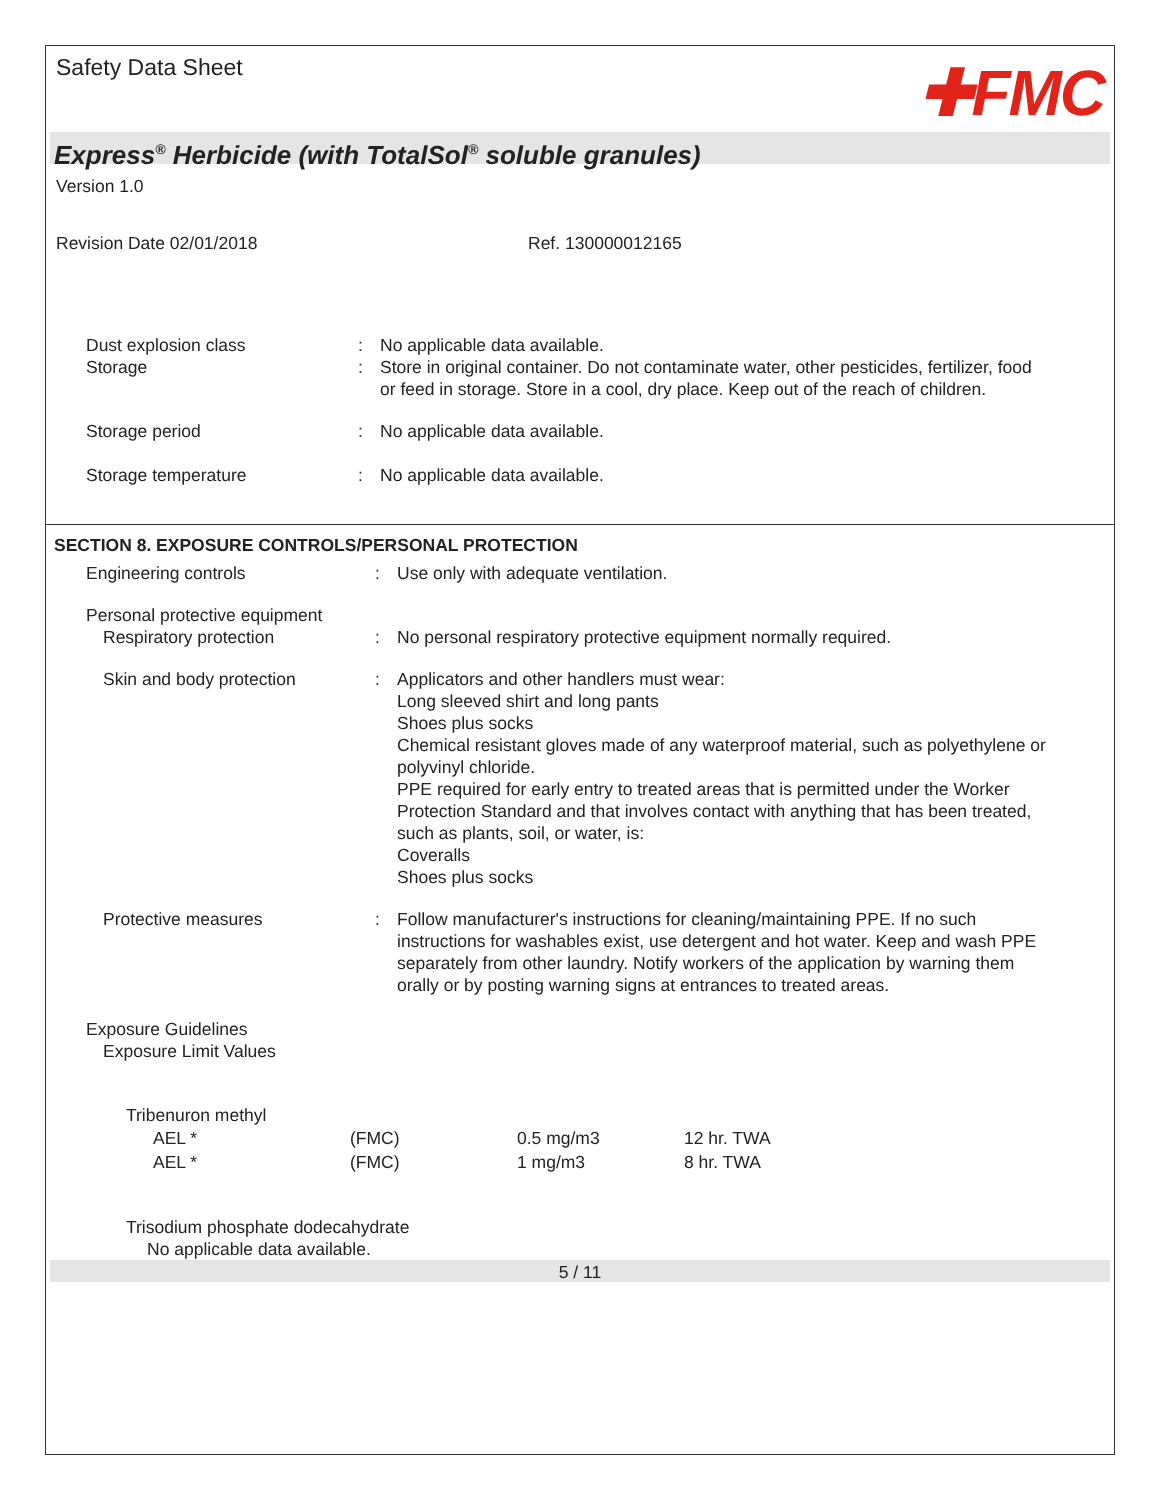Safety Data Sheet
✚FMC
Express<sup>®</sup> Herbicide (with TotalSol<sup>®</sup> soluble granules)
Version 1.0
Revision Date 02/01/2018 Ref. 130000012165
| Dust explosion class | : | No applicable data available. |
| Storage | : | Store in original container. Do not contaminate water, other pesticides, fertilizer, food or feed in storage. Store in a cool, dry place. Keep out of the reach of children. |
| Storage period | : | No applicable data available. |
| Storage temperature | : | No applicable data available. |
SECTION 8. EXPOSURE CONTROLS/PERSONAL PROTECTION
| Engineering controls | : | Use only with adequate ventilation. |
| Personal protective equipment | | |
| Respiratory protection | : | No personal respiratory protective equipment normally required. |
| Skin and body protection | : | Applicators and other handlers must wear: Long sleeved shirt and long pants Shoes plus socks Chemical resistant gloves made of any waterproof material, such as polyethylene or polyvinyl chloride. PPE required for early entry to treated areas that is permitted under the Worker Protection Standard and that involves contact with anything that has been treated, such as plants, soil, or water, is: Coveralls Shoes plus socks |
| Protective measures | : | Follow manufacturer's instructions for cleaning/maintaining PPE. If no such instructions for washables exist, use detergent and hot water. Keep and wash PPE separately from other laundry. Notify workers of the application by warning them orally or by posting warning signs at entrances to treated areas. |
Exposure Guidelines
Exposure Limit Values
Tribenuron methyl
| AEL * | (FMC) | 0.5 mg/m3 | 12 hr. TWA |
| AEL * | (FMC) | 1 mg/m3 | 8 hr. TWA |
Trisodium phosphate dodecahydrate
No applicable data available.
5 / 11